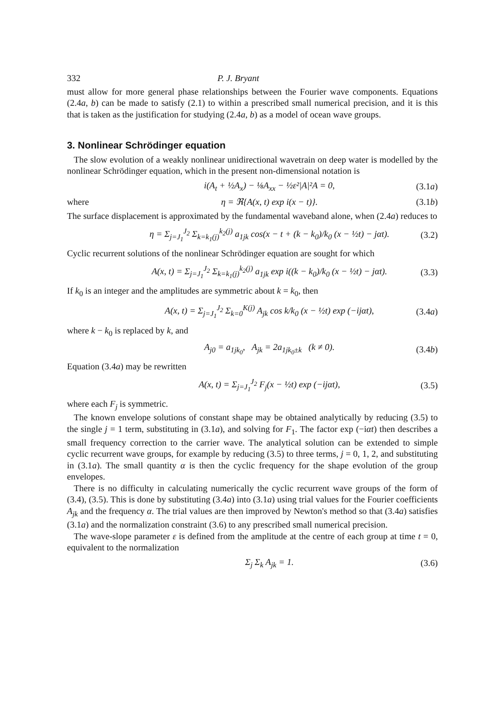332 P. J. Bryant
must allow for more general phase relationships between the Fourier wave components. Equations (2.4a, b) can be made to satisfy (2.1) to within a prescribed small numerical precision, and it is this that is taken as the justification for studying (2.4a, b) as a model of ocean wave groups.
3. Nonlinear Schrödinger equation
The slow evolution of a weakly nonlinear unidirectional wavetrain on deep water is modelled by the nonlinear Schrödinger equation, which in the present non-dimensional notation is
i(A<sub>t</sub> + ½A<sub>x</sub>) − ⅛A<sub>xx</sub> − ½ε²|A|²A = 0, (3.1a)
where η = ℜ{A(x, t) exp i(x − t)}. (3.1b)
The surface displacement is approximated by the fundamental waveband alone, when (2.4a) reduces to
η = Σ<sub>j=J<sub>1</sub></sub><sup>J<sub>2</sub></sup> Σ<sub>k=k<sub>1</sub>(j)</sub><sup>k<sub>2</sub>(j)</sup> a<sub>1jk</sub> cos(x − t + (k − k<sub>0</sub>)/k<sub>0</sub> (x − ½t) − jαt). (3.2)
Cyclic recurrent solutions of the nonlinear Schrödinger equation are sought for which
A(x, t) = Σ<sub>j=J<sub>1</sub></sub><sup>J<sub>2</sub></sup> Σ<sub>k=k<sub>1</sub>(j)</sub><sup>k<sub>2</sub>(j)</sup> a<sub>1jk</sub> exp i((k − k<sub>0</sub>)/k<sub>0</sub> (x − ½t) − jαt). (3.3)
If k<sub>0</sub> is an integer and the amplitudes are symmetric about k = k<sub>0</sub>, then
A(x, t) = Σ<sub>j=J<sub>1</sub></sub><sup>J<sub>2</sub></sup> Σ<sub>k=0</sub><sup>K(j)</sup> A<sub>jk</sub> cos k/k<sub>0</sub> (x − ½t) exp (−ijαt), (3.4a)
where k − k<sub>0</sub> is replaced by k, and
A<sub>j0</sub> = a<sub>1jk<sub>0</sub></sub>, A<sub>jk</sub> = 2a<sub>1jk<sub>0</sub>±k</sub> (k ≠ 0). (3.4b)
Equation (3.4a) may be rewritten
A(x, t) = Σ<sub>j=J<sub>1</sub></sub><sup>J<sub>2</sub></sup> F<sub>j</sub>(x − ½t) exp (−ijαt), (3.5)
where each F<sub>j</sub> is symmetric.
The known envelope solutions of constant shape may be obtained analytically by reducing (3.5) to the single j = 1 term, substituting in (3.1a), and solving for F<sub>1</sub>. The factor exp (−iαt) then describes a small frequency correction to the carrier wave. The analytical solution can be extended to simple cyclic recurrent wave groups, for example by reducing (3.5) to three terms, j = 0, 1, 2, and substituting in (3.1a). The small quantity α is then the cyclic frequency for the shape evolution of the group envelopes.
There is no difficulty in calculating numerically the cyclic recurrent wave groups of the form of (3.4), (3.5). This is done by substituting (3.4a) into (3.1a) using trial values for the Fourier coefficients A<sub>jk</sub> and the frequency α. The trial values are then improved by Newton's method so that (3.4a) satisfies (3.1a) and the normalization constraint (3.6) to any prescribed small numerical precision.
The wave-slope parameter ε is defined from the amplitude at the centre of each group at time t = 0, equivalent to the normalization
Σ<sub>j</sub> Σ<sub>k</sub> A<sub>jk</sub> = 1. (3.6)